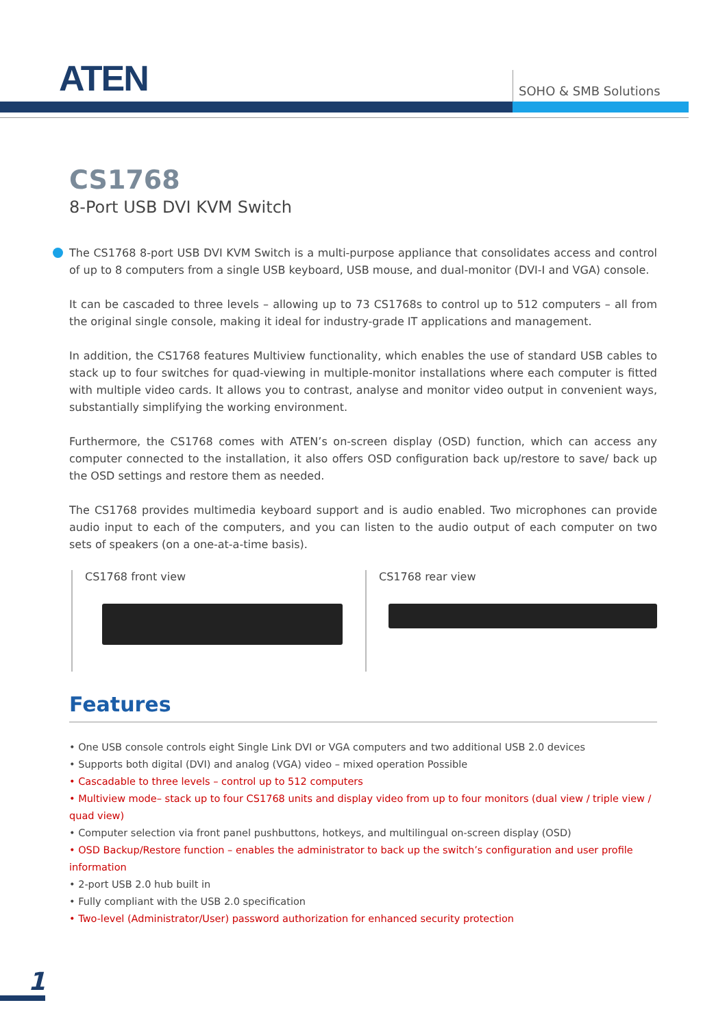ATEN SOHO & SMB Solutions
CS1768
8-Port USB DVI KVM Switch
The CS1768 8-port USB DVI KVM Switch is a multi-purpose appliance that consolidates access and control of up to 8 computers from a single USB keyboard, USB mouse, and dual-monitor (DVI-I and VGA) console.
It can be cascaded to three levels – allowing up to 73 CS1768s to control up to 512 computers – all from the original single console, making it ideal for industry-grade IT applications and management.
In addition, the CS1768 features Multiview functionality, which enables the use of standard USB cables to stack up to four switches for quad-viewing in multiple-monitor installations where each computer is fitted with multiple video cards. It allows you to contrast, analyse and monitor video output in convenient ways, substantially simplifying the working environment.
Furthermore, the CS1768 comes with ATEN’s on-screen display (OSD) function, which can access any computer connected to the installation, it also offers OSD configuration back up/restore to save/ back up the OSD settings and restore them as needed.
The CS1768 provides multimedia keyboard support and is audio enabled. Two microphones can provide audio input to each of the computers, and you can listen to the audio output of each computer on two sets of speakers (on a one-at-a-time basis).
CS1768 front view CS1768 rear view
Features
• One USB console controls eight Single Link DVI or VGA computers and two additional USB 2.0 devices
• Supports both digital (DVI) and analog (VGA) video – mixed operation Possible
• Cascadable to three levels – control up to 512 computers
• Multiview mode– stack up to four CS1768 units and display video from up to four monitors (dual view / triple view / quad view)
• Computer selection via front panel pushbuttons, hotkeys, and multilingual on-screen display (OSD)
• OSD Backup/Restore function – enables the administrator to back up the switch’s configuration and user profile information
• 2-port USB 2.0 hub built in
• Fully compliant with the USB 2.0 specification
• Two-level (Administrator/User) password authorization for enhanced security protection
1